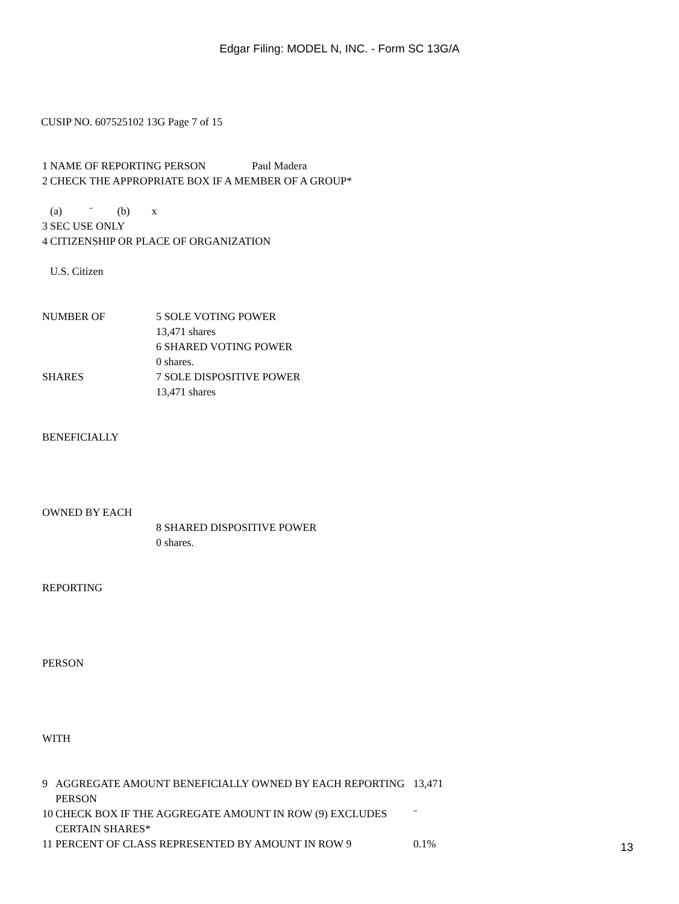Edgar Filing: MODEL N, INC. - Form SC 13G/A
CUSIP NO. 607525102 13G Page 7 of 15
| 1 | NAME OF REPORTING PERSON Paul Madera |
| 2 | CHECK THE APPROPRIATE BOX IF A MEMBER OF A GROUP* (a) ¨ (b) x |
| 3 | SEC USE ONLY |
| 4 | CITIZENSHIP OR PLACE OF ORGANIZATION U.S. Citizen |
| NUMBER OF SHARES BENEFICIALLY OWNED BY EACH REPORTING PERSON WITH | 5 SOLE VOTING POWER 13,471 shares 6 SHARED VOTING POWER 0 shares. 7 SOLE DISPOSITIVE POWER 13,471 shares 8 SHARED DISPOSITIVE POWER 0 shares. |
| 9 | AGGREGATE AMOUNT BENEFICIALLY OWNED BY EACH REPORTING PERSON | 13,471 |
| 10 | CHECK BOX IF THE AGGREGATE AMOUNT IN ROW (9) EXCLUDES CERTAIN SHARES* | ¨ |
| 11 | PERCENT OF CLASS REPRESENTED BY AMOUNT IN ROW 9 | 0.1% |
13